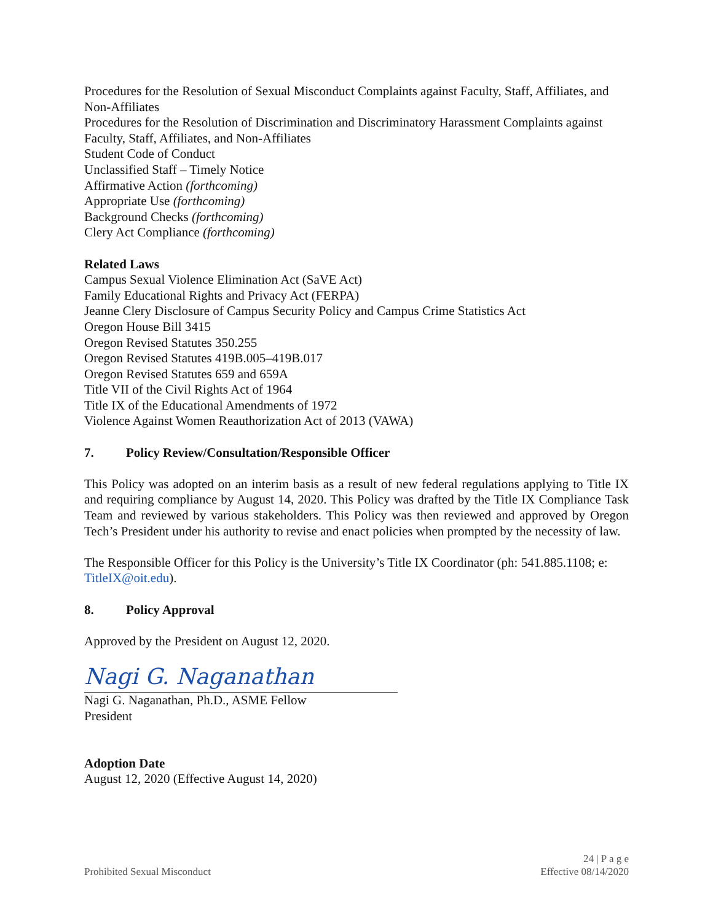Procedures for the Resolution of Sexual Misconduct Complaints against Faculty, Staff, Affiliates, and Non-Affiliates
Procedures for the Resolution of Discrimination and Discriminatory Harassment Complaints against Faculty, Staff, Affiliates, and Non-Affiliates
Student Code of Conduct
Unclassified Staff – Timely Notice
Affirmative Action (forthcoming)
Appropriate Use (forthcoming)
Background Checks (forthcoming)
Clery Act Compliance (forthcoming)
Related Laws
Campus Sexual Violence Elimination Act (SaVE Act)
Family Educational Rights and Privacy Act (FERPA)
Jeanne Clery Disclosure of Campus Security Policy and Campus Crime Statistics Act
Oregon House Bill 3415
Oregon Revised Statutes 350.255
Oregon Revised Statutes 419B.005–419B.017
Oregon Revised Statutes 659 and 659A
Title VII of the Civil Rights Act of 1964
Title IX of the Educational Amendments of 1972
Violence Against Women Reauthorization Act of 2013 (VAWA)
7. Policy Review/Consultation/Responsible Officer
This Policy was adopted on an interim basis as a result of new federal regulations applying to Title IX and requiring compliance by August 14, 2020. This Policy was drafted by the Title IX Compliance Task Team and reviewed by various stakeholders. This Policy was then reviewed and approved by Oregon Tech’s President under his authority to revise and enact policies when prompted by the necessity of law.
The Responsible Officer for this Policy is the University’s Title IX Coordinator (ph: 541.885.1108; e: TitleIX@oit.edu).
8. Policy Approval
Approved by the President on August 12, 2020.
Nagi G. Naganathan
Nagi G. Naganathan, Ph.D., ASME Fellow
President
Adoption Date
August 12, 2020 (Effective August 14, 2020)
Prohibited Sexual Misconduct
24 | P a g e
Effective 08/14/2020